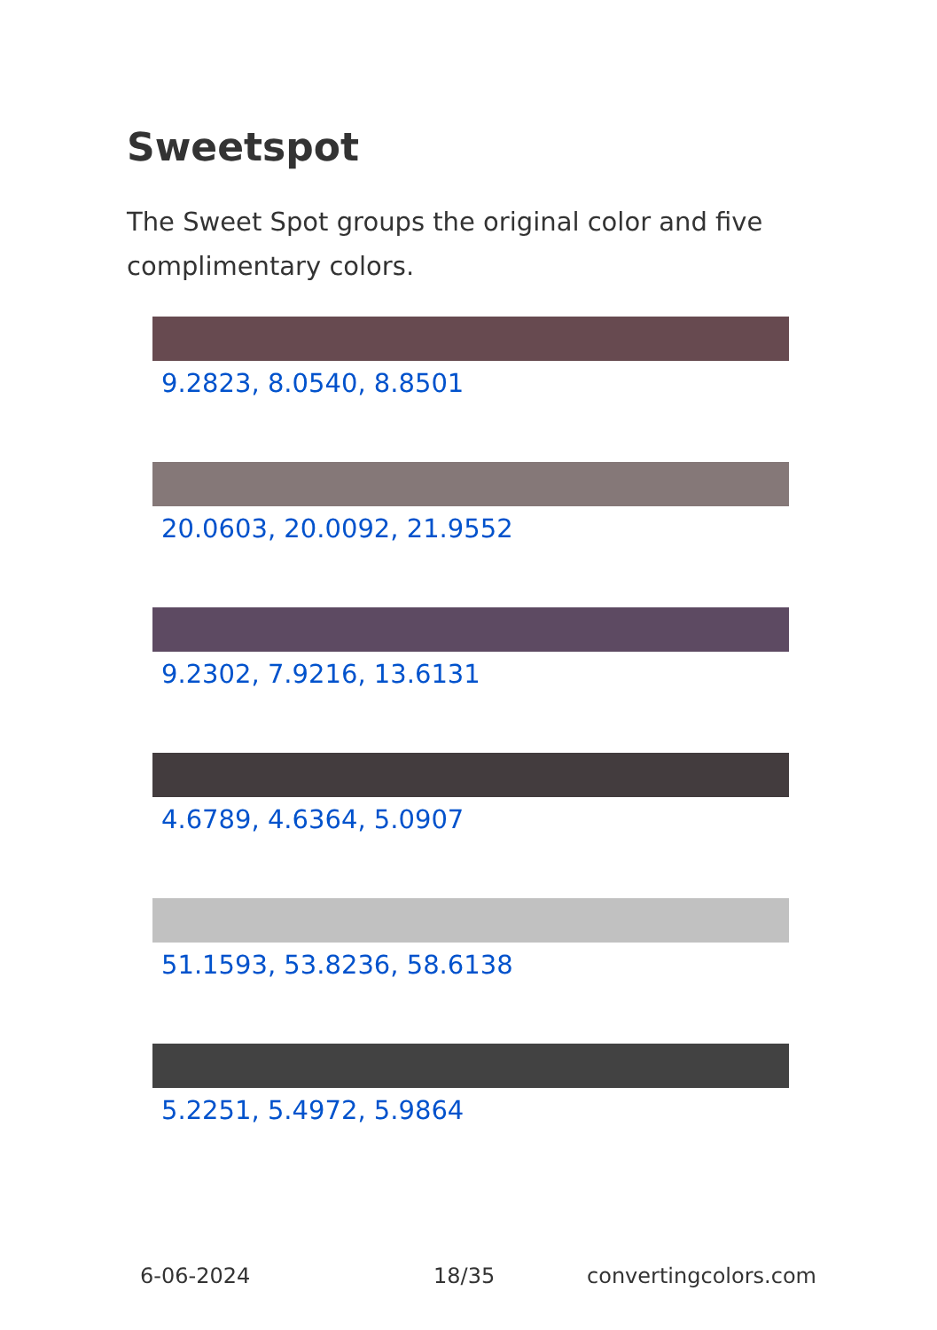Sweetspot
The Sweet Spot groups the original color and five complimentary colors.
9.2823, 8.0540, 8.8501
20.0603, 20.0092, 21.9552
9.2302, 7.9216, 13.6131
4.6789, 4.6364, 5.0907
51.1593, 53.8236, 58.6138
5.2251, 5.4972, 5.9864
6-06-2024 18/35 convertingcolors.com